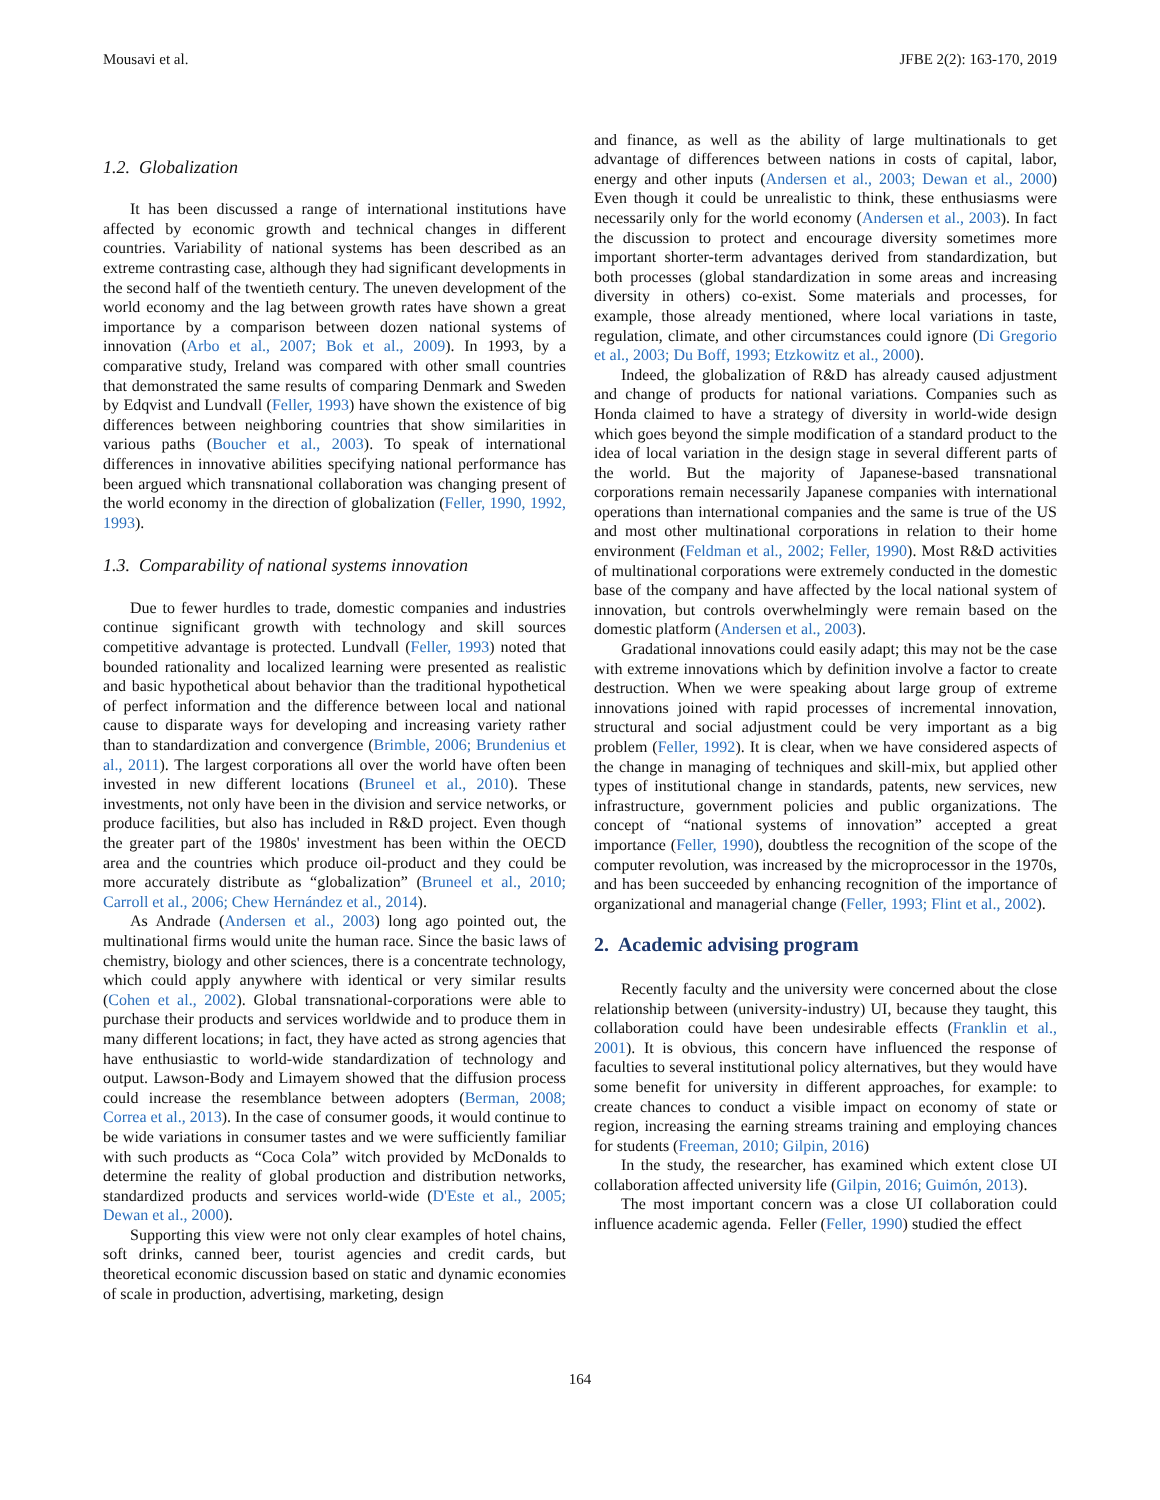Mousavi et al. JFBE 2(2): 163-170, 2019
1.2. Globalization
It has been discussed a range of international institutions have affected by economic growth and technical changes in different countries. Variability of national systems has been described as an extreme contrasting case, although they had significant developments in the second half of the twentieth century. The uneven development of the world economy and the lag between growth rates have shown a great importance by a comparison between dozen national systems of innovation (Arbo et al., 2007; Bok et al., 2009). In 1993, by a comparative study, Ireland was compared with other small countries that demonstrated the same results of comparing Denmark and Sweden by Edqvist and Lundvall (Feller, 1993) have shown the existence of big differences between neighboring countries that show similarities in various paths (Boucher et al., 2003). To speak of international differences in innovative abilities specifying national performance has been argued which transnational collaboration was changing present of the world economy in the direction of globalization (Feller, 1990, 1992, 1993).
1.3. Comparability of national systems innovation
Due to fewer hurdles to trade, domestic companies and industries continue significant growth with technology and skill sources competitive advantage is protected. Lundvall (Feller, 1993) noted that bounded rationality and localized learning were presented as realistic and basic hypothetical about behavior than the traditional hypothetical of perfect information and the difference between local and national cause to disparate ways for developing and increasing variety rather than to standardization and convergence (Brimble, 2006; Brundenius et al., 2011). The largest corporations all over the world have often been invested in new different locations (Bruneel et al., 2010). These investments, not only have been in the division and service networks, or produce facilities, but also has included in R&D project. Even though the greater part of the 1980s' investment has been within the OECD area and the countries which produce oil-product and they could be more accurately distribute as “globalization” (Bruneel et al., 2010; Carroll et al., 2006; Chew Hernández et al., 2014).
As Andrade (Andersen et al., 2003) long ago pointed out, the multinational firms would unite the human race. Since the basic laws of chemistry, biology and other sciences, there is a concentrate technology, which could apply anywhere with identical or very similar results (Cohen et al., 2002). Global transnational-corporations were able to purchase their products and services worldwide and to produce them in many different locations; in fact, they have acted as strong agencies that have enthusiastic to world-wide standardization of technology and output. Lawson-Body and Limayem showed that the diffusion process could increase the resemblance between adopters (Berman, 2008; Correa et al., 2013). In the case of consumer goods, it would continue to be wide variations in consumer tastes and we were sufficiently familiar with such products as “Coca Cola” witch provided by McDonalds to determine the reality of global production and distribution networks, standardized products and services world-wide (D'Este et al., 2005; Dewan et al., 2000).
Supporting this view were not only clear examples of hotel chains, soft drinks, canned beer, tourist agencies and credit cards, but theoretical economic discussion based on static and dynamic economies of scale in production, advertising, marketing, design
and finance, as well as the ability of large multinationals to get advantage of differences between nations in costs of capital, labor, energy and other inputs (Andersen et al., 2003; Dewan et al., 2000) Even though it could be unrealistic to think, these enthusiasms were necessarily only for the world economy (Andersen et al., 2003). In fact the discussion to protect and encourage diversity sometimes more important shorter-term advantages derived from standardization, but both processes (global standardization in some areas and increasing diversity in others) co-exist. Some materials and processes, for example, those already mentioned, where local variations in taste, regulation, climate, and other circumstances could ignore (Di Gregorio et al., 2003; Du Boff, 1993; Etzkowitz et al., 2000).
Indeed, the globalization of R&D has already caused adjustment and change of products for national variations. Companies such as Honda claimed to have a strategy of diversity in world-wide design which goes beyond the simple modification of a standard product to the idea of local variation in the design stage in several different parts of the world. But the majority of Japanese-based transnational corporations remain necessarily Japanese companies with international operations than international companies and the same is true of the US and most other multinational corporations in relation to their home environment (Feldman et al., 2002; Feller, 1990). Most R&D activities of multinational corporations were extremely conducted in the domestic base of the company and have affected by the local national system of innovation, but controls overwhelmingly were remain based on the domestic platform (Andersen et al., 2003).
Gradational innovations could easily adapt; this may not be the case with extreme innovations which by definition involve a factor to create destruction. When we were speaking about large group of extreme innovations joined with rapid processes of incremental innovation, structural and social adjustment could be very important as a big problem (Feller, 1992). It is clear, when we have considered aspects of the change in managing of techniques and skill-mix, but applied other types of institutional change in standards, patents, new services, new infrastructure, government policies and public organizations. The concept of “national systems of innovation” accepted a great importance (Feller, 1990), doubtless the recognition of the scope of the computer revolution, was increased by the microprocessor in the 1970s, and has been succeeded by enhancing recognition of the importance of organizational and managerial change (Feller, 1993; Flint et al., 2002).
2. Academic advising program
Recently faculty and the university were concerned about the close relationship between (university-industry) UI, because they taught, this collaboration could have been undesirable effects (Franklin et al., 2001). It is obvious, this concern have influenced the response of faculties to several institutional policy alternatives, but they would have some benefit for university in different approaches, for example: to create chances to conduct a visible impact on economy of state or region, increasing the earning streams training and employing chances for students (Freeman, 2010; Gilpin, 2016)
In the study, the researcher, has examined which extent close UI collaboration affected university life (Gilpin, 2016; Guimón, 2013).
The most important concern was a close UI collaboration could influence academic agenda. Feller (Feller, 1990) studied the effect
164